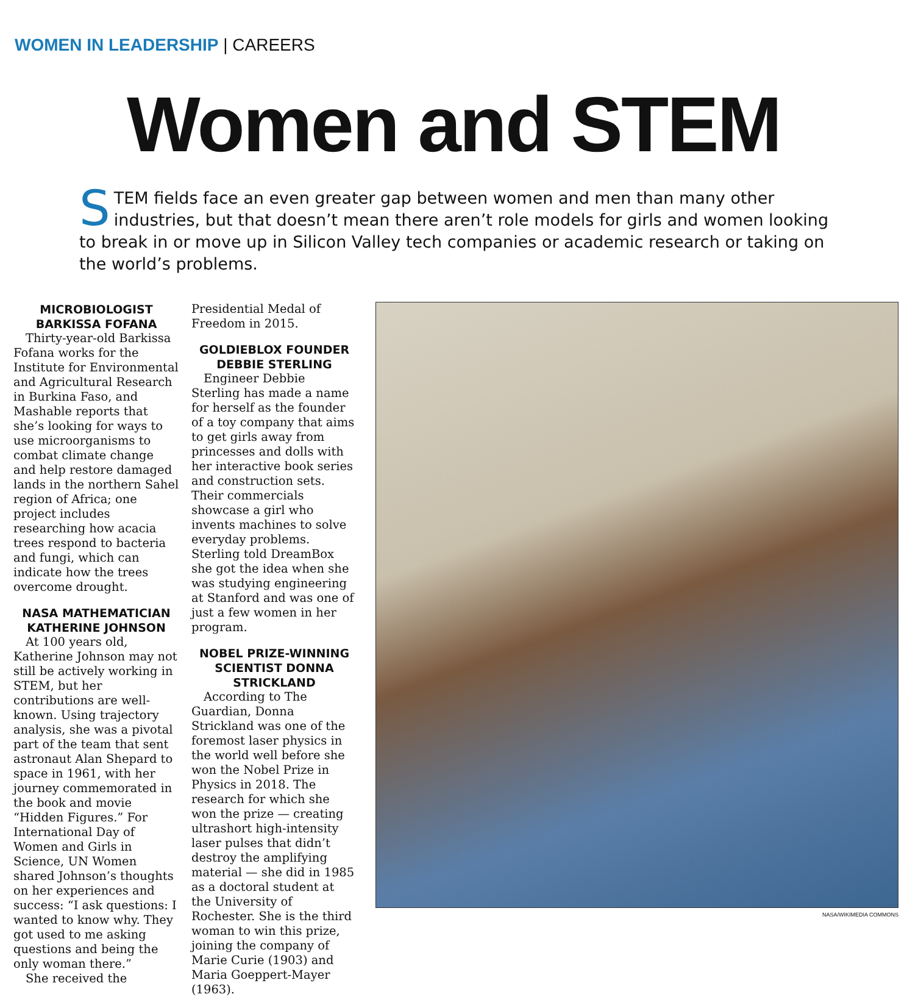WOMEN IN LEADERSHIP | CAREERS
Women and STEM
STEM fields face an even greater gap between women and men than many other industries, but that doesn’t mean there aren’t role models for girls and women looking to break in or move up in Silicon Valley tech companies or academic research or taking on the world’s problems.
MICROBIOLOGIST BARKISSA FOFANA
Thirty-year-old Barkissa Fofana works for the Institute for Environmental and Agricultural Research in Burkina Faso, and Mashable reports that she’s looking for ways to use microorganisms to combat climate change and help restore damaged lands in the northern Sahel region of Africa; one project includes researching how acacia trees respond to bacteria and fungi, which can indicate how the trees overcome drought.
NASA MATHEMATICIAN KATHERINE JOHNSON
At 100 years old, Katherine Johnson may not still be actively working in STEM, but her contributions are well-known. Using trajectory analysis, she was a pivotal part of the team that sent astronaut Alan Shepard to space in 1961, with her journey commemorated in the book and movie “Hidden Figures.” For International Day of Women and Girls in Science, UN Women shared Johnson’s thoughts on her experiences and success: “I ask questions: I wanted to know why. They got used to me asking questions and being the only woman there.”
She received the
Presidential Medal of Freedom in 2015.
GOLDIEBLOX FOUNDER DEBBIE STERLING
Engineer Debbie Sterling has made a name for herself as the founder of a toy company that aims to get girls away from princesses and dolls with her interactive book series and construction sets. Their commercials showcase a girl who invents machines to solve everyday problems. Sterling told DreamBox she got the idea when she was studying engineering at Stanford and was one of just a few women in her program.
NOBEL PRIZE-WINNING SCIENTIST DONNA STRICKLAND
According to The Guardian, Donna Strickland was one of the foremost laser physics in the world well before she won the Nobel Prize in Physics in 2018. The research for which she won the prize — creating ultrashort high-intensity laser pulses that didn’t destroy the amplifying material — she did in 1985 as a doctoral student at the University of Rochester. She is the third woman to win this prize, joining the company of Marie Curie (1903) and Maria Goeppert-Mayer (1963).
NASA/WIKIMEDIA COMMONS